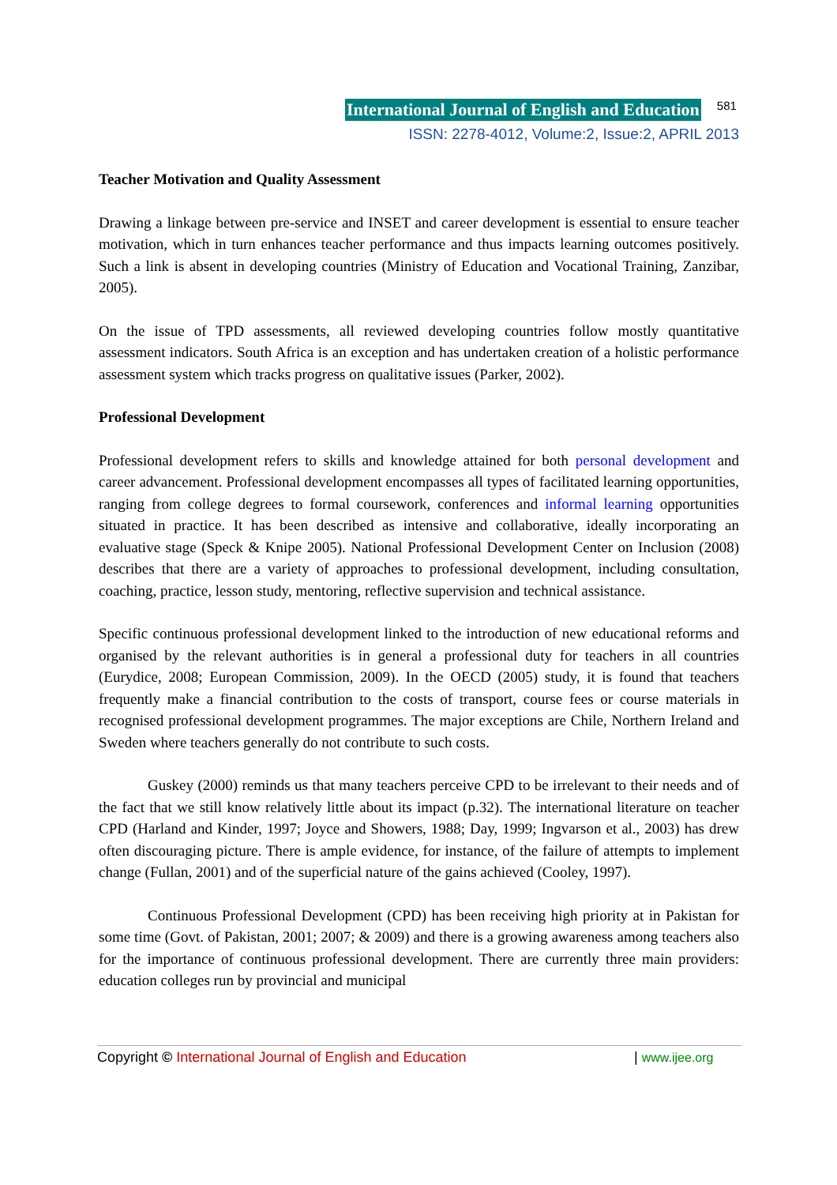International Journal of English and Education 581
ISSN: 2278-4012, Volume:2, Issue:2, APRIL 2013
Teacher Motivation and Quality Assessment
Drawing a linkage between pre-service and INSET and career development is essential to ensure teacher motivation, which in turn enhances teacher performance and thus impacts learning outcomes positively. Such a link is absent in developing countries (Ministry of Education and Vocational Training, Zanzibar, 2005).
On the issue of TPD assessments, all reviewed developing countries follow mostly quantitative assessment indicators. South Africa is an exception and has undertaken creation of a holistic performance assessment system which tracks progress on qualitative issues (Parker, 2002).
Professional Development
Professional development refers to skills and knowledge attained for both personal development and career advancement. Professional development encompasses all types of facilitated learning opportunities, ranging from college degrees to formal coursework, conferences and informal learning opportunities situated in practice. It has been described as intensive and collaborative, ideally incorporating an evaluative stage (Speck & Knipe 2005). National Professional Development Center on Inclusion (2008) describes that there are a variety of approaches to professional development, including consultation, coaching, practice, lesson study, mentoring, reflective supervision and technical assistance.
Specific continuous professional development linked to the introduction of new educational reforms and organised by the relevant authorities is in general a professional duty for teachers in all countries (Eurydice, 2008; European Commission, 2009). In the OECD (2005) study, it is found that teachers frequently make a financial contribution to the costs of transport, course fees or course materials in recognised professional development programmes. The major exceptions are Chile, Northern Ireland and Sweden where teachers generally do not contribute to such costs.
Guskey (2000) reminds us that many teachers perceive CPD to be irrelevant to their needs and of the fact that we still know relatively little about its impact (p.32). The international literature on teacher CPD (Harland and Kinder, 1997; Joyce and Showers, 1988; Day, 1999; Ingvarson et al., 2003) has drew often discouraging picture. There is ample evidence, for instance, of the failure of attempts to implement change (Fullan, 2001) and of the superficial nature of the gains achieved (Cooley, 1997).
Continuous Professional Development (CPD) has been receiving high priority at in Pakistan for some time (Govt. of Pakistan, 2001; 2007; & 2009) and there is a growing awareness among teachers also for the importance of continuous professional development. There are currently three main providers: education colleges run by provincial and municipal
Copyright © International Journal of English and Education | www.ijee.org